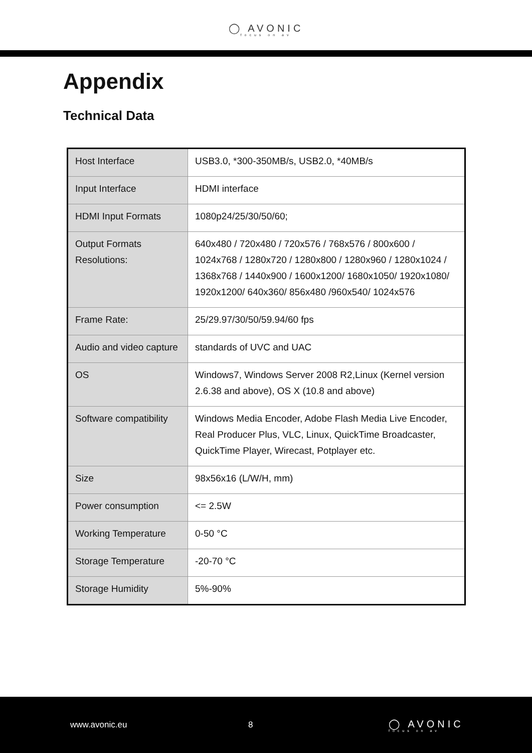◯ AVONIC focus on av
Appendix
Technical Data
| Host Interface | USB3.0, *300-350MB/s, USB2.0, *40MB/s |
| Input Interface | HDMI interface |
| HDMI Input Formats | 1080p24/25/30/50/60; |
| Output Formats Resolutions: | 640x480 / 720x480 / 720x576 / 768x576 / 800x600 / 1024x768 / 1280x720 / 1280x800 / 1280x960 / 1280x1024 / 1368x768 / 1440x900 / 1600x1200/ 1680x1050/ 1920x1080/ 1920x1200/ 640x360/ 856x480 /960x540/ 1024x576 |
| Frame Rate: | 25/29.97/30/50/59.94/60 fps |
| Audio and video capture | standards of UVC and UAC |
| OS | Windows7, Windows Server 2008 R2,Linux (Kernel version 2.6.38 and above), OS X (10.8 and above) |
| Software compatibility | Windows Media Encoder, Adobe Flash Media Live Encoder, Real Producer Plus, VLC, Linux, QuickTime Broadcaster, QuickTime Player, Wirecast, Potplayer etc. |
| Size | 98x56x16 (L/W/H, mm) |
| Power consumption | <= 2.5W |
| Working Temperature | 0-50 °C |
| Storage Temperature | -20-70 °C |
| Storage Humidity | 5%-90% |
www.avonic.eu 8
◯ AVONIC focus on av